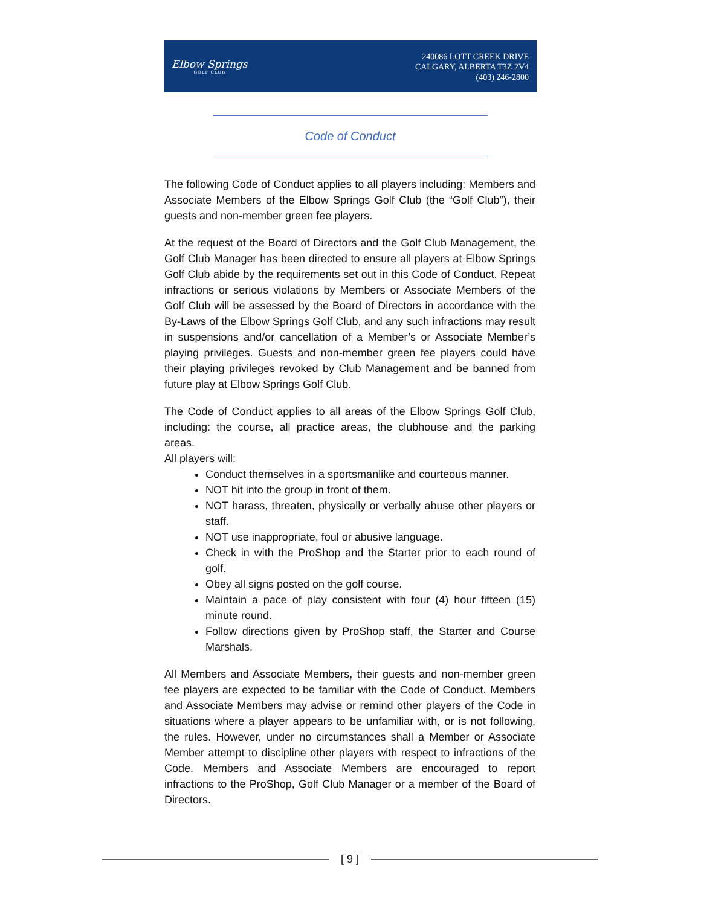Elbow Springs
GOLF CLUB
240086 LOTT CREEK DRIVE
CALGARY, ALBERTA T3Z 2V4
(403) 246-2800
Code of Conduct
The following Code of Conduct applies to all players including: Members and Associate Members of the Elbow Springs Golf Club (the “Golf Club”), their guests and non-member green fee players.
At the request of the Board of Directors and the Golf Club Management, the Golf Club Manager has been directed to ensure all players at Elbow Springs Golf Club abide by the requirements set out in this Code of Conduct. Repeat infractions or serious violations by Members or Associate Members of the Golf Club will be assessed by the Board of Directors in accordance with the By-Laws of the Elbow Springs Golf Club, and any such infractions may result in suspensions and/or cancellation of a Member’s or Associate Member’s playing privileges. Guests and non-member green fee players could have their playing privileges revoked by Club Management and be banned from future play at Elbow Springs Golf Club.
The Code of Conduct applies to all areas of the Elbow Springs Golf Club, including: the course, all practice areas, the clubhouse and the parking areas.
All players will:
Conduct themselves in a sportsmanlike and courteous manner.
NOT hit into the group in front of them.
NOT harass, threaten, physically or verbally abuse other players or staff.
NOT use inappropriate, foul or abusive language.
Check in with the ProShop and the Starter prior to each round of golf.
Obey all signs posted on the golf course.
Maintain a pace of play consistent with four (4) hour fifteen (15) minute round.
Follow directions given by ProShop staff, the Starter and Course Marshals.
All Members and Associate Members, their guests and non-member green fee players are expected to be familiar with the Code of Conduct. Members and Associate Members may advise or remind other players of the Code in situations where a player appears to be unfamiliar with, or is not following, the rules. However, under no circumstances shall a Member or Associate Member attempt to discipline other players with respect to infractions of the Code. Members and Associate Members are encouraged to report infractions to the ProShop, Golf Club Manager or a member of the Board of Directors.
[ 9 ]